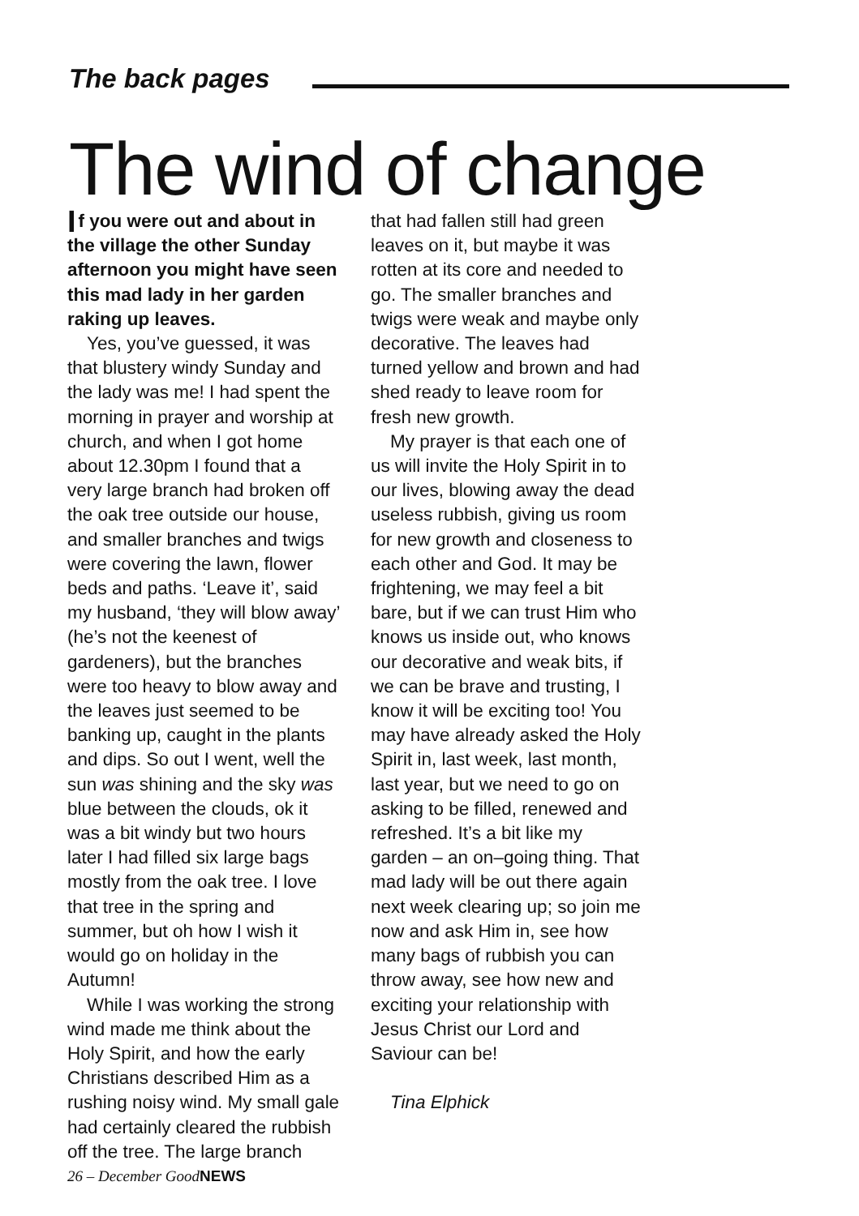The back pages
The wind of change
If you were out and about in the village the other Sunday afternoon you might have seen this mad lady in her garden raking up leaves.
Yes, you’ve guessed, it was that blustery windy Sunday and the lady was me! I had spent the morning in prayer and worship at church, and when I got home about 12.30pm I found that a very large branch had broken off the oak tree outside our house, and smaller branches and twigs were covering the lawn, flower beds and paths. ‘Leave it’, said my husband, ‘they will blow away’ (he’s not the keenest of gardeners), but the branches were too heavy to blow away and the leaves just seemed to be banking up, caught in the plants and dips. So out I went, well the sun was shining and the sky was blue between the clouds, ok it was a bit windy but two hours later I had filled six large bags mostly from the oak tree. I love that tree in the spring and summer, but oh how I wish it would go on holiday in the Autumn!
While I was working the strong wind made me think about the Holy Spirit, and how the early Christians described Him as a rushing noisy wind. My small gale had certainly cleared the rubbish off the tree. The large branch
that had fallen still had green leaves on it, but maybe it was rotten at its core and needed to go. The smaller branches and twigs were weak and maybe only decorative. The leaves had turned yellow and brown and had shed ready to leave room for fresh new growth.
My prayer is that each one of us will invite the Holy Spirit in to our lives, blowing away the dead useless rubbish, giving us room for new growth and closeness to each other and God. It may be frightening, we may feel a bit bare, but if we can trust Him who knows us inside out, who knows our decorative and weak bits, if we can be brave and trusting, I know it will be exciting too! You may have already asked the Holy Spirit in, last week, last month, last year, but we need to go on asking to be filled, renewed and refreshed. It’s a bit like my garden – an on–going thing. That mad lady will be out there again next week clearing up; so join me now and ask Him in, see how many bags of rubbish you can throw away, see how new and exciting your relationship with Jesus Christ our Lord and Saviour can be!
Tina Elphick
26 – December GoodNEWS